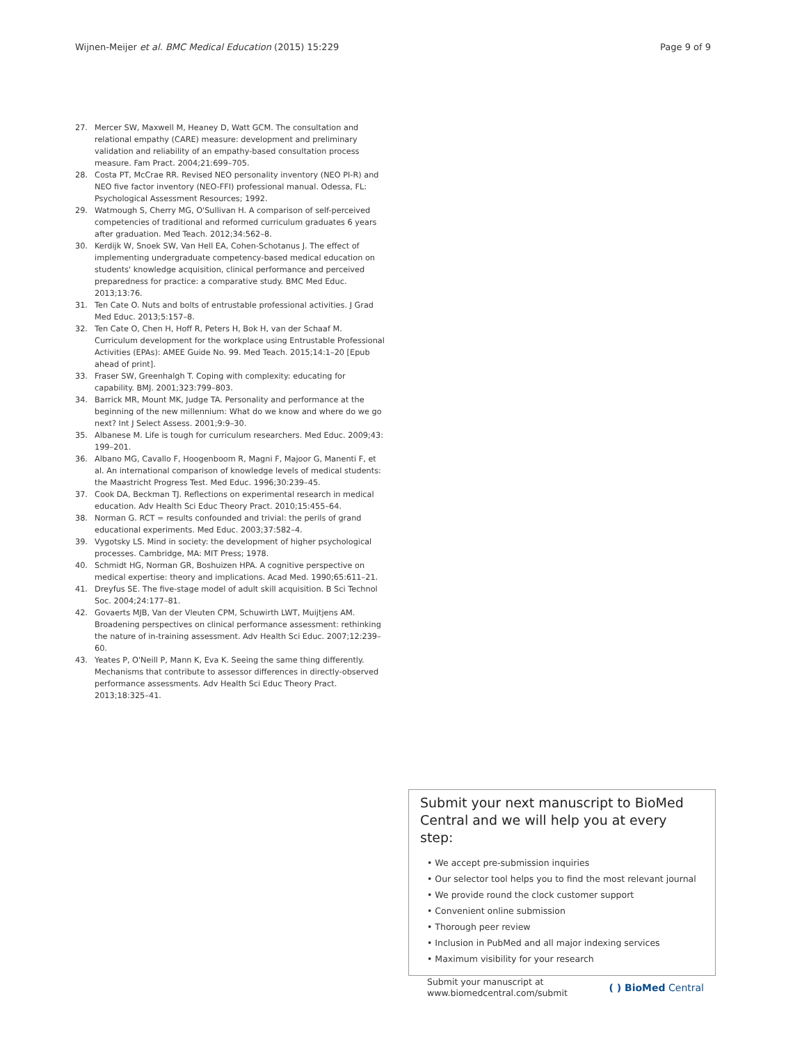Wijnen-Meijer et al. BMC Medical Education (2015) 15:229
Page 9 of 9
27. Mercer SW, Maxwell M, Heaney D, Watt GCM. The consultation and relational empathy (CARE) measure: development and preliminary validation and reliability of an empathy-based consultation process measure. Fam Pract. 2004;21:699–705.
28. Costa PT, McCrae RR. Revised NEO personality inventory (NEO PI-R) and NEO five factor inventory (NEO-FFI) professional manual. Odessa, FL: Psychological Assessment Resources; 1992.
29. Watmough S, Cherry MG, O'Sullivan H. A comparison of self-perceived competencies of traditional and reformed curriculum graduates 6 years after graduation. Med Teach. 2012;34:562–8.
30. Kerdijk W, Snoek SW, Van Hell EA, Cohen-Schotanus J. The effect of implementing undergraduate competency-based medical education on students' knowledge acquisition, clinical performance and perceived preparedness for practice: a comparative study. BMC Med Educ. 2013;13:76.
31. Ten Cate O. Nuts and bolts of entrustable professional activities. J Grad Med Educ. 2013;5:157–8.
32. Ten Cate O, Chen H, Hoff R, Peters H, Bok H, van der Schaaf M. Curriculum development for the workplace using Entrustable Professional Activities (EPAs): AMEE Guide No. 99. Med Teach. 2015;14:1–20 [Epub ahead of print].
33. Fraser SW, Greenhalgh T. Coping with complexity: educating for capability. BMJ. 2001;323:799–803.
34. Barrick MR, Mount MK, Judge TA. Personality and performance at the beginning of the new millennium: What do we know and where do we go next? Int J Select Assess. 2001;9:9–30.
35. Albanese M. Life is tough for curriculum researchers. Med Educ. 2009;43: 199–201.
36. Albano MG, Cavallo F, Hoogenboom R, Magni F, Majoor G, Manenti F, et al. An international comparison of knowledge levels of medical students: the Maastricht Progress Test. Med Educ. 1996;30:239–45.
37. Cook DA, Beckman TJ. Reflections on experimental research in medical education. Adv Health Sci Educ Theory Pract. 2010;15:455–64.
38. Norman G. RCT = results confounded and trivial: the perils of grand educational experiments. Med Educ. 2003;37:582–4.
39. Vygotsky LS. Mind in society: the development of higher psychological processes. Cambridge, MA: MIT Press; 1978.
40. Schmidt HG, Norman GR, Boshuizen HPA. A cognitive perspective on medical expertise: theory and implications. Acad Med. 1990;65:611–21.
41. Dreyfus SE. The five-stage model of adult skill acquisition. B Sci Technol Soc. 2004;24:177–81.
42. Govaerts MJB, Van der Vleuten CPM, Schuwirth LWT, Muijtjens AM. Broadening perspectives on clinical performance assessment: rethinking the nature of in-training assessment. Adv Health Sci Educ. 2007;12:239–60.
43. Yeates P, O'Neill P, Mann K, Eva K. Seeing the same thing differently. Mechanisms that contribute to assessor differences in directly-observed performance assessments. Adv Health Sci Educ Theory Pract. 2013;18:325–41.
Submit your next manuscript to BioMed Central and we will help you at every step:
• We accept pre-submission inquiries
• Our selector tool helps you to find the most relevant journal
• We provide round the clock customer support
• Convenient online submission
• Thorough peer review
• Inclusion in PubMed and all major indexing services
• Maximum visibility for your research
Submit your manuscript at
www.biomedcentral.com/submit
( ) BioMed Central